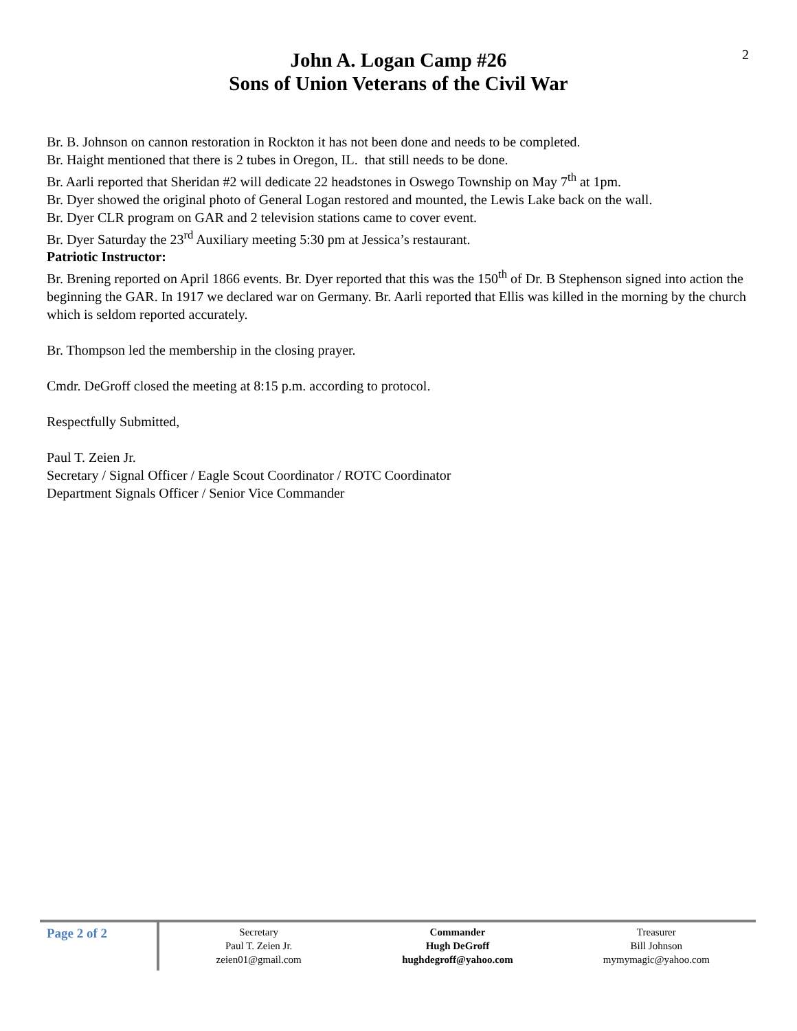2
John A. Logan Camp #26
Sons of Union Veterans of the Civil War
Br. B. Johnson on cannon restoration in Rockton it has not been done and needs to be completed.
Br. Haight mentioned that there is 2 tubes in Oregon, IL. that still needs to be done.
Br. Aarli reported that Sheridan #2 will dedicate 22 headstones in Oswego Township on May 7<sup>th</sup> at 1pm.
Br. Dyer showed the original photo of General Logan restored and mounted, the Lewis Lake back on the wall.
Br. Dyer CLR program on GAR and 2 television stations came to cover event.
Br. Dyer Saturday the 23<sup>rd</sup> Auxiliary meeting 5:30 pm at Jessica’s restaurant.
Patriotic Instructor:
Br. Brening reported on April 1866 events. Br. Dyer reported that this was the 150<sup>th</sup> of Dr. B Stephenson signed into action the beginning the GAR. In 1917 we declared war on Germany. Br. Aarli reported that Ellis was killed in the morning by the church which is seldom reported accurately.
Br. Thompson led the membership in the closing prayer.
Cmdr. DeGroff closed the meeting at 8:15 p.m. according to protocol.
Respectfully Submitted,
Paul T. Zeien Jr.
Secretary / Signal Officer / Eagle Scout Coordinator / ROTC Coordinator
Department Signals Officer / Senior Vice Commander
Page 2 of 2
Secretary
Paul T. Zeien Jr.
zeien01@gmail.com
Commander
Hugh DeGroff
hughdegroff@yahoo.com
Treasurer
Bill Johnson
mymymagic@yahoo.com